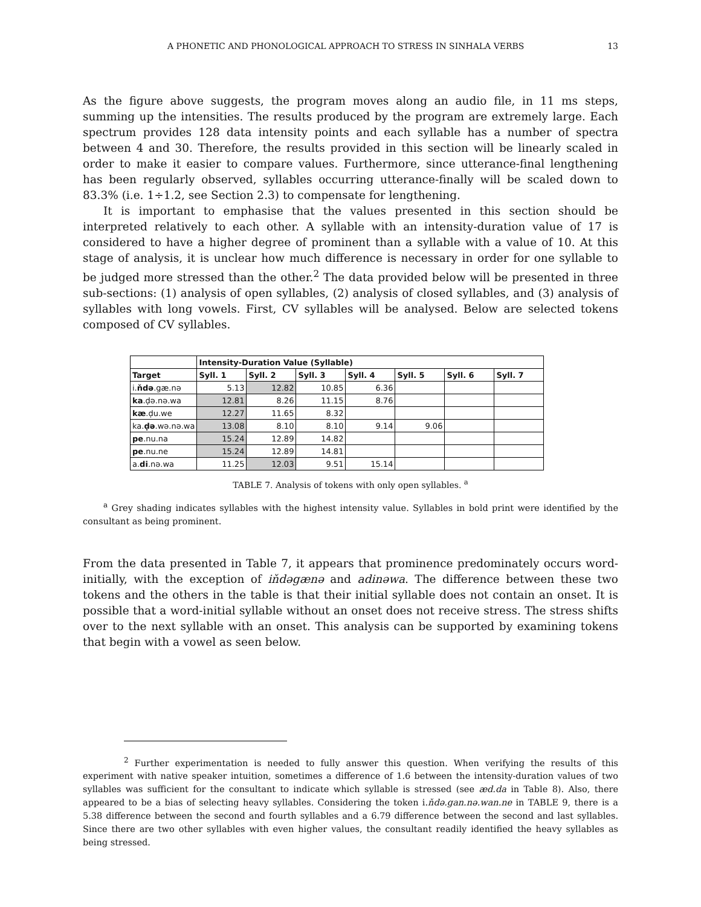A PHONETIC AND PHONOLOGICAL APPROACH TO STRESS IN SINHALA VERBS 13
As the figure above suggests, the program moves along an audio file, in 11 ms steps, summing up the intensities. The results produced by the program are extremely large. Each spectrum provides 128 data intensity points and each syllable has a number of spectra between 4 and 30. Therefore, the results provided in this section will be linearly scaled in order to make it easier to compare values. Furthermore, since utterance-final lengthening has been regularly observed, syllables occurring utterance-finally will be scaled down to 83.3% (i.e. 1÷1.2, see Section 2.3) to compensate for lengthening.
It is important to emphasise that the values presented in this section should be interpreted relatively to each other. A syllable with an intensity-duration value of 17 is considered to have a higher degree of prominent than a syllable with a value of 10. At this stage of analysis, it is unclear how much difference is necessary in order for one syllable to be judged more stressed than the other.<sup>2</sup> The data provided below will be presented in three sub-sections: (1) analysis of open syllables, (2) analysis of closed syllables, and (3) analysis of syllables with long vowels. First, CV syllables will be analysed. Below are selected tokens composed of CV syllables.
| | Intensity-Duration Value (Syllable) | | | | | | |
| --- | --- | --- | --- | --- | --- | --- | --- |
| Target | Syll. 1 | Syll. 2 | Syll. 3 | Syll. 4 | Syll. 5 | Syll. 6 | Syll. 7 |
| i. ňdə .gæ.nə | 5.13 | 12.82 | 10.85 | 6.36 | | | |
| ka .ḍə.nə.wa | 12.81 | 8.26 | 11.15 | 8.76 | | | |
| kæ .ḍu.we | 12.27 | 11.65 | 8.32 | | | | |
| ka. ḍə .wə.nə.wa | 13.08 | 8.10 | 8.10 | 9.14 | 9.06 | | |
| pe .nu.na | 15.24 | 12.89 | 14.82 | | | | |
| pe .nu.ne | 15.24 | 12.89 | 14.81 | | | | |
| a. di .nə.wa | 11.25 | 12.03 | 9.51 | 15.14 | | | |
TABLE 7. Analysis of tokens with only open syllables. <sup>a</sup>
<sup>a</sup> Grey shading indicates syllables with the highest intensity value. Syllables in bold print were identified by the consultant as being prominent.
From the data presented in Table 7, it appears that prominence predominately occurs word-initially, with the exception of iňdəgænə and adinəwa. The difference between these two tokens and the others in the table is that their initial syllable does not contain an onset. It is possible that a word-initial syllable without an onset does not receive stress. The stress shifts over to the next syllable with an onset. This analysis can be supported by examining tokens that begin with a vowel as seen below.
<sup>2</sup> Further experimentation is needed to fully answer this question. When verifying the results of this experiment with native speaker intuition, sometimes a difference of 1.6 between the intensity-duration values of two syllables was sufficient for the consultant to indicate which syllable is stressed (see æd.da in Table 8). Also, there appeared to be a bias of selecting heavy syllables. Considering the token i.ňdə.gan.nə.wan.ne in TABLE 9, there is a 5.38 difference between the second and fourth syllables and a 6.79 difference between the second and last syllables. Since there are two other syllables with even higher values, the consultant readily identified the heavy syllables as being stressed.